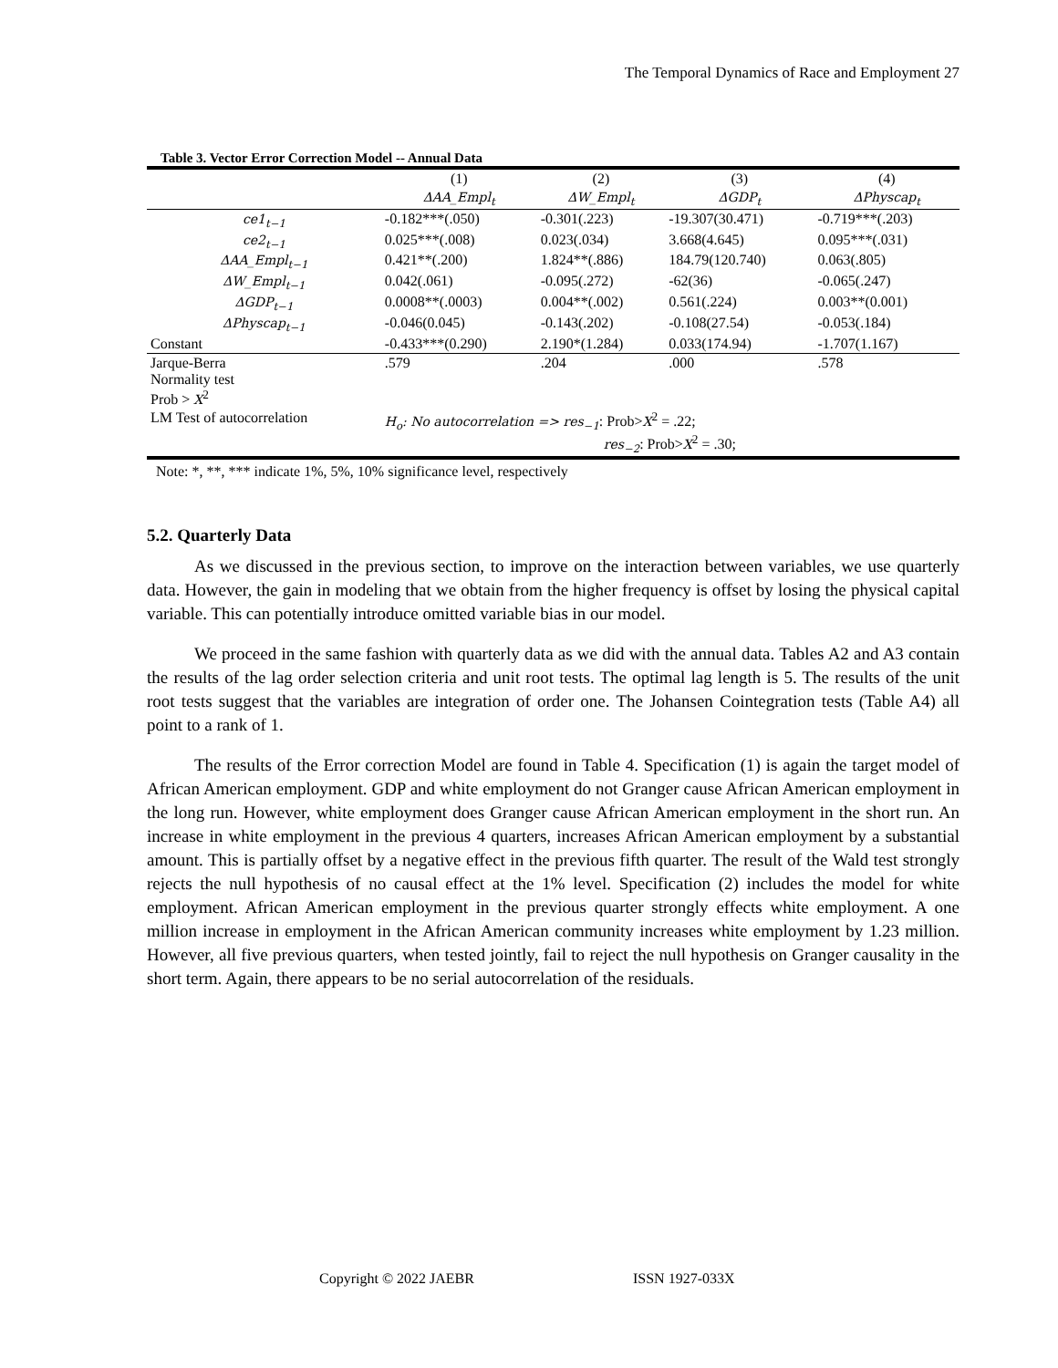The Temporal Dynamics of Race and Employment 27
Table 3. Vector Error Correction Model -- Annual Data
| | (1) | (2) | (3) | (4) |
| --- | --- | --- | --- | --- |
| | ΔAA_Empl<sub>t</sub> | ΔW_Empl<sub>t</sub> | ΔGDP<sub>t</sub> | ΔPhyscap<sub>t</sub> |
| ce1<sub>t−1</sub> | -0.182***(.050) | -0.301(.223) | -19.307(30.471) | -0.719***(.203) |
| ce2<sub>t−1</sub> | 0.025***(.008) | 0.023(.034) | 3.668(4.645) | 0.095***(.031) |
| ΔAA_Empl<sub>t−1</sub> | 0.421**(.200) | 1.824**(.886) | 184.79(120.740) | 0.063(.805) |
| ΔW_Empl<sub>t−1</sub> | 0.042(.061) | -0.095(.272) | -62(36) | -0.065(.247) |
| ΔGDP<sub>t−1</sub> | 0.0008**(.0003) | 0.004**(.002) | 0.561(.224) | 0.003**(0.001) |
| ΔPhyscap<sub>t−1</sub> | -0.046(0.045) | -0.143(.202) | -0.108(27.54) | -0.053(.184) |
| Constant | -0.433***(0.290) | 2.190*(1.284) | 0.033(174.94) | -1.707(1.167) |
| Jarque-Berra Normality test Prob > X<sup>2</sup> | .579 | .204 | .000 | .578 |
| LM Test of autocorrelation | H<sub>o</sub>: No autocorrelation => res<sub>−1</sub> : Prob> X<sup>2</sup> = .22; res<sub>−2</sub> : Prob> X<sup>2</sup> = .30; | | | |
Note: *, **, *** indicate 1%, 5%, 10% significance level, respectively
5.2. Quarterly Data
As we discussed in the previous section, to improve on the interaction between variables, we use quarterly data. However, the gain in modeling that we obtain from the higher frequency is offset by losing the physical capital variable. This can potentially introduce omitted variable bias in our model.
We proceed in the same fashion with quarterly data as we did with the annual data. Tables A2 and A3 contain the results of the lag order selection criteria and unit root tests. The optimal lag length is 5. The results of the unit root tests suggest that the variables are integration of order one. The Johansen Cointegration tests (Table A4) all point to a rank of 1.
The results of the Error correction Model are found in Table 4. Specification (1) is again the target model of African American employment. GDP and white employment do not Granger cause African American employment in the long run. However, white employment does Granger cause African American employment in the short run. An increase in white employment in the previous 4 quarters, increases African American employment by a substantial amount. This is partially offset by a negative effect in the previous fifth quarter. The result of the Wald test strongly rejects the null hypothesis of no causal effect at the 1% level. Specification (2) includes the model for white employment. African American employment in the previous quarter strongly effects white employment. A one million increase in employment in the African American community increases white employment by 1.23 million. However, all five previous quarters, when tested jointly, fail to reject the null hypothesis on Granger causality in the short term. Again, there appears to be no serial autocorrelation of the residuals.
Copyright © 2022 JAEBR ISSN 1927-033X